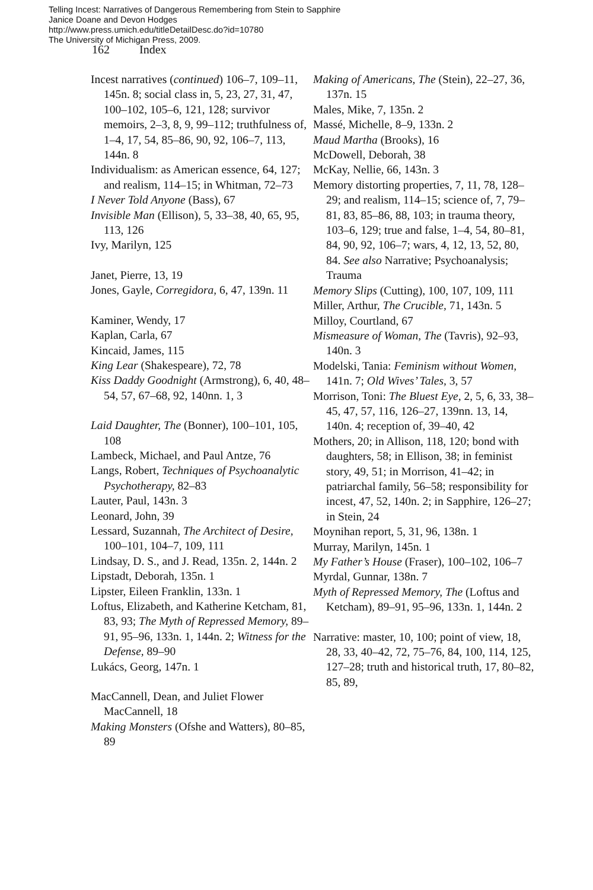Telling Incest: Narratives of Dangerous Remembering from Stein to Sapphire
Janice Doane and Devon Hodges
http://www.press.umich.edu/titleDetailDesc.do?id=10780
The University of Michigan Press, 2009.
162 Index
Incest narratives (continued) 106–7, 109–11, 145n. 8; social class in, 5, 23, 27, 31, 47, 100–102, 105–6, 121, 128; survivor memoirs, 2–3, 8, 9, 99–112; truthfulness of, 1–4, 17, 54, 85–86, 90, 92, 106–7, 113, 144n. 8
Individualism: as American essence, 64, 127; and realism, 114–15; in Whitman, 72–73
I Never Told Anyone (Bass), 67
Invisible Man (Ellison), 5, 33–38, 40, 65, 95, 113, 126
Ivy, Marilyn, 125
Janet, Pierre, 13, 19
Jones, Gayle, Corregidora, 6, 47, 139n. 11
Kaminer, Wendy, 17
Kaplan, Carla, 67
Kincaid, James, 115
King Lear (Shakespeare), 72, 78
Kiss Daddy Goodnight (Armstrong), 6, 40, 48–54, 57, 67–68, 92, 140nn. 1, 3
Laid Daughter, The (Bonner), 100–101, 105, 108
Lambeck, Michael, and Paul Antze, 76
Langs, Robert, Techniques of Psychoanalytic Psychotherapy, 82–83
Lauter, Paul, 143n. 3
Leonard, John, 39
Lessard, Suzannah, The Architect of Desire, 100–101, 104–7, 109, 111
Lindsay, D. S., and J. Read, 135n. 2, 144n. 2
Lipstadt, Deborah, 135n. 1
Lipster, Eileen Franklin, 133n. 1
Loftus, Elizabeth, and Katherine Ketcham, 81, 83, 93; The Myth of Repressed Memory, 89–91, 95–96, 133n. 1, 144n. 2; Witness for the Defense, 89–90
Lukács, Georg, 147n. 1
MacCannell, Dean, and Juliet Flower MacCannell, 18
Making Monsters (Ofshe and Watters), 80–85, 89
Making of Americans, The (Stein), 22–27, 36, 137n. 15
Males, Mike, 7, 135n. 2
Massé, Michelle, 8–9, 133n. 2
Maud Martha (Brooks), 16
McDowell, Deborah, 38
McKay, Nellie, 66, 143n. 3
Memory distorting properties, 7, 11, 78, 128–29; and realism, 114–15; science of, 7, 79–81, 83, 85–86, 88, 103; in trauma theory, 103–6, 129; true and false, 1–4, 54, 80–81, 84, 90, 92, 106–7; wars, 4, 12, 13, 52, 80, 84. See also Narrative; Psychoanalysis; Trauma
Memory Slips (Cutting), 100, 107, 109, 111
Miller, Arthur, The Crucible, 71, 143n. 5
Milloy, Courtland, 67
Mismeasure of Woman, The (Tavris), 92–93, 140n. 3
Modelski, Tania: Feminism without Women, 141n. 7; Old Wives’ Tales, 3, 57
Morrison, Toni: The Bluest Eye, 2, 5, 6, 33, 38–45, 47, 57, 116, 126–27, 139nn. 13, 14, 140n. 4; reception of, 39–40, 42
Mothers, 20; in Allison, 118, 120; bond with daughters, 58; in Ellison, 38; in feminist story, 49, 51; in Morrison, 41–42; in patriarchal family, 56–58; responsibility for incest, 47, 52, 140n. 2; in Sapphire, 126–27; in Stein, 24
Moynihan report, 5, 31, 96, 138n. 1
Murray, Marilyn, 145n. 1
My Father’s House (Fraser), 100–102, 106–7
Myrdal, Gunnar, 138n. 7
Myth of Repressed Memory, The (Loftus and Ketcham), 89–91, 95–96, 133n. 1, 144n. 2
Narrative: master, 10, 100; point of view, 18, 28, 33, 40–42, 72, 75–76, 84, 100, 114, 125, 127–28; truth and historical truth, 17, 80–82, 85, 89,